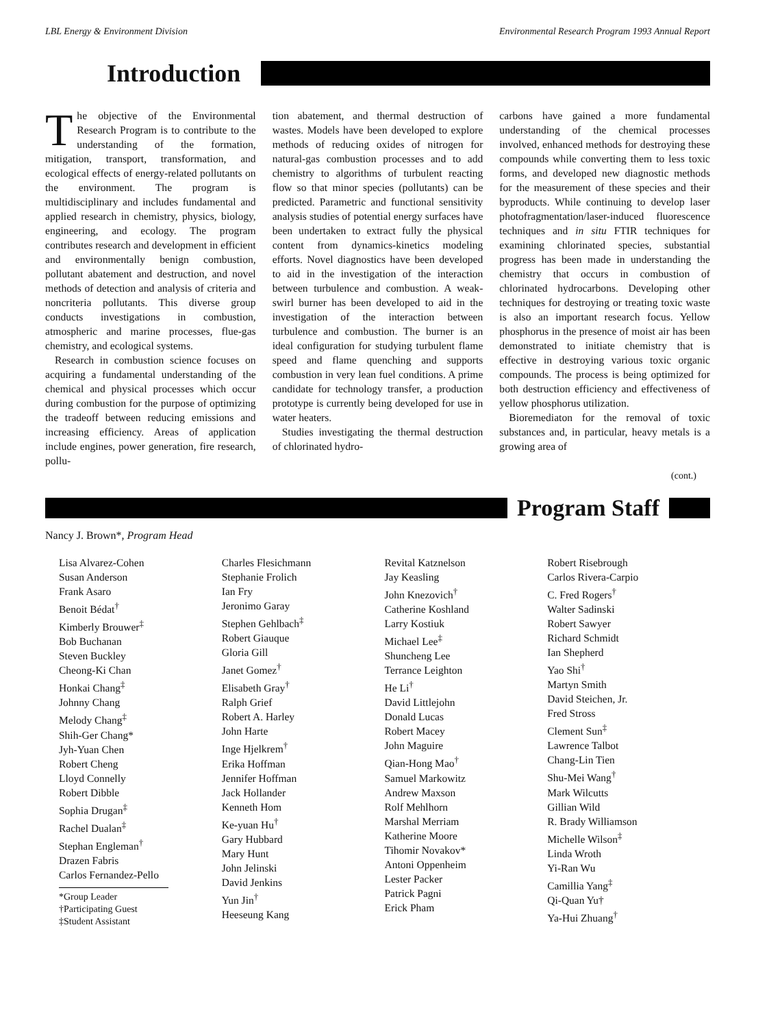LBL Energy & Environment Division Environmental Research Program 1993 Annual Report
Introduction
The objective of the Environmental Research Program is to contribute to the understanding of the formation, mitigation, transport, transformation, and ecological effects of energy-related pollutants on the environment. The program is multidisciplinary and includes fundamental and applied research in chemistry, physics, biology, engineering, and ecology. The program contributes research and development in efficient and environmentally benign combustion, pollutant abatement and destruction, and novel methods of detection and analysis of criteria and noncriteria pollutants. This diverse group conducts investigations in combustion, atmospheric and marine processes, flue-gas chemistry, and ecological systems.
Research in combustion science focuses on acquiring a fundamental understanding of the chemical and physical processes which occur during combustion for the purpose of optimizing the tradeoff between reducing emissions and increasing efficiency. Areas of application include engines, power generation, fire research, pollu-
tion abatement, and thermal destruction of wastes. Models have been developed to explore methods of reducing oxides of nitrogen for natural-gas combustion processes and to add chemistry to algorithms of turbulent reacting flow so that minor species (pollutants) can be predicted. Parametric and functional sensitivity analysis studies of potential energy surfaces have been undertaken to extract fully the physical content from dynamics-kinetics modeling efforts. Novel diagnostics have been developed to aid in the investigation of the interaction between turbulence and combustion. A weak-swirl burner has been developed to aid in the investigation of the interaction between turbulence and combustion. The burner is an ideal configuration for studying turbulent flame speed and flame quenching and supports combustion in very lean fuel conditions. A prime candidate for technology transfer, a production prototype is currently being developed for use in water heaters.
Studies investigating the thermal destruction of chlorinated hydro-
carbons have gained a more fundamental understanding of the chemical processes involved, enhanced methods for destroying these compounds while converting them to less toxic forms, and developed new diagnostic methods for the measurement of these species and their byproducts. While continuing to develop laser photofragmentation/laser-induced fluorescence techniques and in situ FTIR techniques for examining chlorinated species, substantial progress has been made in understanding the chemistry that occurs in combustion of chlorinated hydrocarbons. Developing other techniques for destroying or treating toxic waste is also an important research focus. Yellow phosphorus in the presence of moist air has been demonstrated to initiate chemistry that is effective in destroying various toxic organic compounds. The process is being optimized for both destruction efficiency and effectiveness of yellow phosphorus utilization.
Bioremediaton for the removal of toxic substances and, in particular, heavy metals is a growing area of
(cont.)
Program Staff
Nancy J. Brown*, Program Head
Lisa Alvarez-Cohen
Susan Anderson
Frank Asaro
Benoit Bédat<sup>†</sup>
Kimberly Brouwer<sup>‡</sup>
Bob Buchanan
Steven Buckley
Cheong-Ki Chan
Honkai Chang<sup>‡</sup>
Johnny Chang
Melody Chang<sup>‡</sup>
Shih-Ger Chang*
Jyh-Yuan Chen
Robert Cheng
Lloyd Connelly
Robert Dibble
Sophia Drugan<sup>‡</sup>
Rachel Dualan<sup>‡</sup>
Stephan Engleman<sup>†</sup>
Drazen Fabris
Carlos Fernandez-Pello
*Group Leader
†Participating Guest
‡Student Assistant
Charles Flesichmann
Stephanie Frolich
Ian Fry
Jeronimo Garay
Stephen Gehlbach<sup>‡</sup>
Robert Giauque
Gloria Gill
Janet Gomez<sup>†</sup>
Elisabeth Gray<sup>†</sup>
Ralph Grief
Robert A. Harley
John Harte
Inge Hjelkrem<sup>†</sup>
Erika Hoffman
Jennifer Hoffman
Jack Hollander
Kenneth Hom
Ke-yuan Hu<sup>†</sup>
Gary Hubbard
Mary Hunt
John Jelinski
David Jenkins
Yun Jin<sup>†</sup>
Heeseung Kang
Revital Katznelson
Jay Keasling
John Knezovich<sup>†</sup>
Catherine Koshland
Larry Kostiuk
Michael Lee<sup>‡</sup>
Shuncheng Lee
Terrance Leighton
He Li<sup>†</sup>
David Littlejohn
Donald Lucas
Robert Macey
John Maguire
Qian-Hong Mao<sup>†</sup>
Samuel Markowitz
Andrew Maxson
Rolf Mehlhorn
Marshal Merriam
Katherine Moore
Tihomir Novakov*
Antoni Oppenheim
Lester Packer
Patrick Pagni
Erick Pham
Robert Risebrough
Carlos Rivera-Carpio
C. Fred Rogers<sup>†</sup>
Walter Sadinski
Robert Sawyer
Richard Schmidt
Ian Shepherd
Yao Shi<sup>†</sup>
Martyn Smith
David Steichen, Jr.
Fred Stross
Clement Sun<sup>‡</sup>
Lawrence Talbot
Chang-Lin Tien
Shu-Mei Wang<sup>†</sup>
Mark Wilcutts
Gillian Wild
R. Brady Williamson
Michelle Wilson<sup>‡</sup>
Linda Wroth
Yi-Ran Wu
Camillia Yang<sup>‡</sup>
Qi-Quan Yu†
Ya-Hui Zhuang<sup>†</sup>